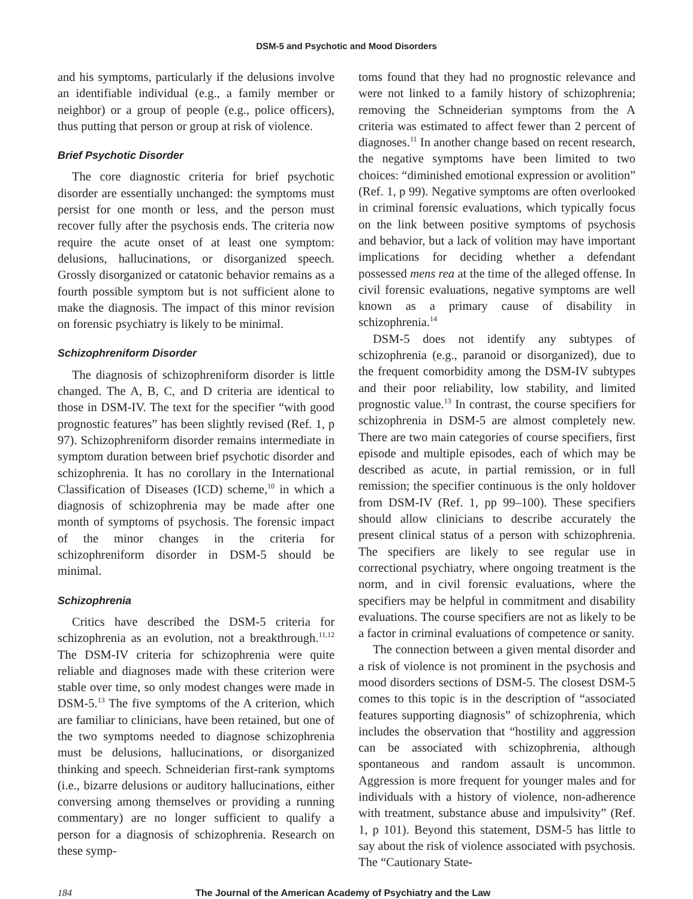DSM-5 and Psychotic and Mood Disorders
and his symptoms, particularly if the delusions involve an identifiable individual (e.g., a family member or neighbor) or a group of people (e.g., police officers), thus putting that person or group at risk of violence.
Brief Psychotic Disorder
The core diagnostic criteria for brief psychotic disorder are essentially unchanged: the symptoms must persist for one month or less, and the person must recover fully after the psychosis ends. The criteria now require the acute onset of at least one symptom: delusions, hallucinations, or disorganized speech. Grossly disorganized or catatonic behavior remains as a fourth possible symptom but is not sufficient alone to make the diagnosis. The impact of this minor revision on forensic psychiatry is likely to be minimal.
Schizophreniform Disorder
The diagnosis of schizophreniform disorder is little changed. The A, B, C, and D criteria are identical to those in DSM-IV. The text for the specifier “with good prognostic features” has been slightly revised (Ref. 1, p 97). Schizophreniform disorder remains intermediate in symptom duration between brief psychotic disorder and schizophrenia. It has no corollary in the International Classification of Diseases (ICD) scheme,<sup>10</sup> in which a diagnosis of schizophrenia may be made after one month of symptoms of psychosis. The forensic impact of the minor changes in the criteria for schizophreniform disorder in DSM-5 should be minimal.
Schizophrenia
Critics have described the DSM-5 criteria for schizophrenia as an evolution, not a breakthrough.<sup>11,12</sup> The DSM-IV criteria for schizophrenia were quite reliable and diagnoses made with these criterion were stable over time, so only modest changes were made in DSM-5.<sup>13</sup> The five symptoms of the A criterion, which are familiar to clinicians, have been retained, but one of the two symptoms needed to diagnose schizophrenia must be delusions, hallucinations, or disorganized thinking and speech. Schneiderian first-rank symptoms (i.e., bizarre delusions or auditory hallucinations, either conversing among themselves or providing a running commentary) are no longer sufficient to qualify a person for a diagnosis of schizophrenia. Research on these symp-
toms found that they had no prognostic relevance and were not linked to a family history of schizophrenia; removing the Schneiderian symptoms from the A criteria was estimated to affect fewer than 2 percent of diagnoses.<sup>11</sup> In another change based on recent research, the negative symptoms have been limited to two choices: “diminished emotional expression or avolition” (Ref. 1, p 99). Negative symptoms are often overlooked in criminal forensic evaluations, which typically focus on the link between positive symptoms of psychosis and behavior, but a lack of volition may have important implications for deciding whether a defendant possessed mens rea at the time of the alleged offense. In civil forensic evaluations, negative symptoms are well known as a primary cause of disability in schizophrenia.<sup>14</sup>
DSM-5 does not identify any subtypes of schizophrenia (e.g., paranoid or disorganized), due to the frequent comorbidity among the DSM-IV subtypes and their poor reliability, low stability, and limited prognostic value.<sup>13</sup> In contrast, the course specifiers for schizophrenia in DSM-5 are almost completely new. There are two main categories of course specifiers, first episode and multiple episodes, each of which may be described as acute, in partial remission, or in full remission; the specifier continuous is the only holdover from DSM-IV (Ref. 1, pp 99–100). These specifiers should allow clinicians to describe accurately the present clinical status of a person with schizophrenia. The specifiers are likely to see regular use in correctional psychiatry, where ongoing treatment is the norm, and in civil forensic evaluations, where the specifiers may be helpful in commitment and disability evaluations. The course specifiers are not as likely to be a factor in criminal evaluations of competence or sanity.
The connection between a given mental disorder and a risk of violence is not prominent in the psychosis and mood disorders sections of DSM-5. The closest DSM-5 comes to this topic is in the description of “associated features supporting diagnosis” of schizophrenia, which includes the observation that “hostility and aggression can be associated with schizophrenia, although spontaneous and random assault is uncommon. Aggression is more frequent for younger males and for individuals with a history of violence, non-adherence with treatment, substance abuse and impulsivity” (Ref. 1, p 101). Beyond this statement, DSM-5 has little to say about the risk of violence associated with psychosis. The “Cautionary State-
184 The Journal of the American Academy of Psychiatry and the Law